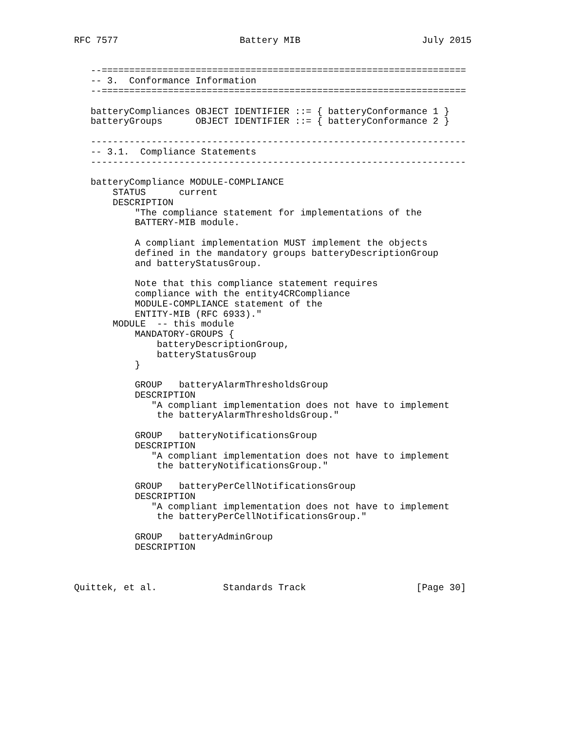RFC 7577                      Battery MIB                      July 2015


   --==================================================================
   -- 3.  Conformance Information
   --==================================================================

   batteryCompliances OBJECT IDENTIFIER ::= { batteryConformance 1 }
   batteryGroups      OBJECT IDENTIFIER ::= { batteryConformance 2 }

   --------------------------------------------------------------------
   -- 3.1.  Compliance Statements
   --------------------------------------------------------------------

   batteryCompliance MODULE-COMPLIANCE
       STATUS      current
       DESCRIPTION
           "The compliance statement for implementations of the
           BATTERY-MIB module.

           A compliant implementation MUST implement the objects
           defined in the mandatory groups batteryDescriptionGroup
           and batteryStatusGroup.

           Note that this compliance statement requires
           compliance with the entity4CRCompliance
           MODULE-COMPLIANCE statement of the
           ENTITY-MIB (RFC 6933)."
       MODULE  -- this module
           MANDATORY-GROUPS {
               batteryDescriptionGroup,
               batteryStatusGroup
           }

           GROUP   batteryAlarmThresholdsGroup
           DESCRIPTION
              "A compliant implementation does not have to implement
               the batteryAlarmThresholdsGroup."

           GROUP   batteryNotificationsGroup
           DESCRIPTION
              "A compliant implementation does not have to implement
               the batteryNotificationsGroup."

           GROUP   batteryPerCellNotificationsGroup
           DESCRIPTION
              "A compliant implementation does not have to implement
               the batteryPerCellNotificationsGroup."

           GROUP   batteryAdminGroup
           DESCRIPTION



Quittek, et al.            Standards Track                    [Page 30]